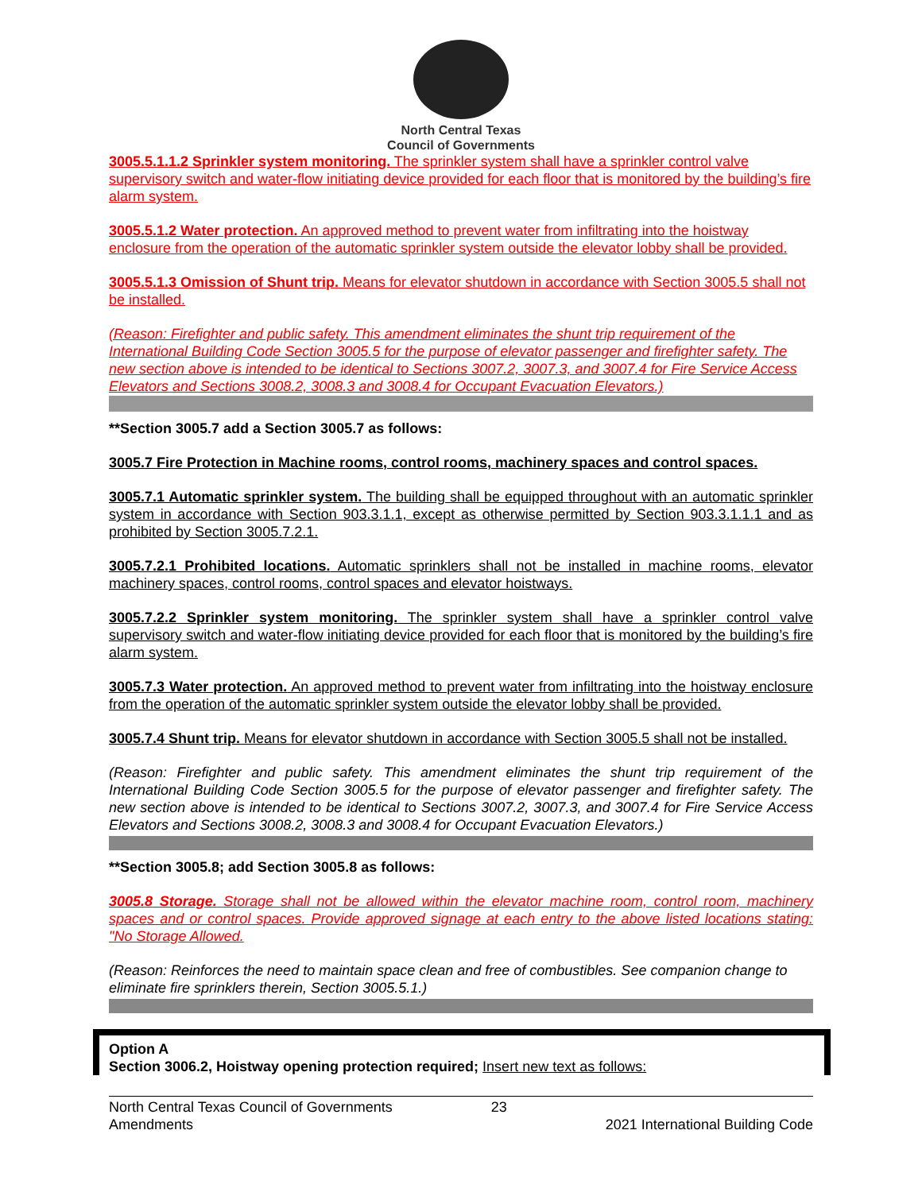North Central Texas
Council of Governments
3005.5.1.1.2 Sprinkler system monitoring. The sprinkler system shall have a sprinkler control valve supervisory switch and water-flow initiating device provided for each floor that is monitored by the building’s fire alarm system.
3005.5.1.2 Water protection. An approved method to prevent water from infiltrating into the hoistway enclosure from the operation of the automatic sprinkler system outside the elevator lobby shall be provided.
3005.5.1.3 Omission of Shunt trip. Means for elevator shutdown in accordance with Section 3005.5 shall not be installed.
(Reason: Firefighter and public safety. This amendment eliminates the shunt trip requirement of the International Building Code Section 3005.5 for the purpose of elevator passenger and firefighter safety. The new section above is intended to be identical to Sections 3007.2, 3007.3, and 3007.4 for Fire Service Access Elevators and Sections 3008.2, 3008.3 and 3008.4 for Occupant Evacuation Elevators.)
**Section 3005.7 add a Section 3005.7 as follows:
3005.7 Fire Protection in Machine rooms, control rooms, machinery spaces and control spaces.
3005.7.1 Automatic sprinkler system. The building shall be equipped throughout with an automatic sprinkler system in accordance with Section 903.3.1.1, except as otherwise permitted by Section 903.3.1.1.1 and as prohibited by Section 3005.7.2.1.
3005.7.2.1 Prohibited locations. Automatic sprinklers shall not be installed in machine rooms, elevator machinery spaces, control rooms, control spaces and elevator hoistways.
3005.7.2.2 Sprinkler system monitoring. The sprinkler system shall have a sprinkler control valve supervisory switch and water-flow initiating device provided for each floor that is monitored by the building’s fire alarm system.
3005.7.3 Water protection. An approved method to prevent water from infiltrating into the hoistway enclosure from the operation of the automatic sprinkler system outside the elevator lobby shall be provided.
3005.7.4 Shunt trip. Means for elevator shutdown in accordance with Section 3005.5 shall not be installed.
(Reason: Firefighter and public safety. This amendment eliminates the shunt trip requirement of the International Building Code Section 3005.5 for the purpose of elevator passenger and firefighter safety. The new section above is intended to be identical to Sections 3007.2, 3007.3, and 3007.4 for Fire Service Access Elevators and Sections 3008.2, 3008.3 and 3008.4 for Occupant Evacuation Elevators.)
**Section 3005.8; add Section 3005.8 as follows:
3005.8 Storage. Storage shall not be allowed within the elevator machine room, control room, machinery spaces and or control spaces. Provide approved signage at each entry to the above listed locations stating: "No Storage Allowed.
(Reason: Reinforces the need to maintain space clean and free of combustibles. See companion change to eliminate fire sprinklers therein, Section 3005.5.1.)
Option A
Section 3006.2, Hoistway opening protection required; Insert new text as follows:
North Central Texas Council of Governments
Amendments
23
2021 International Building Code